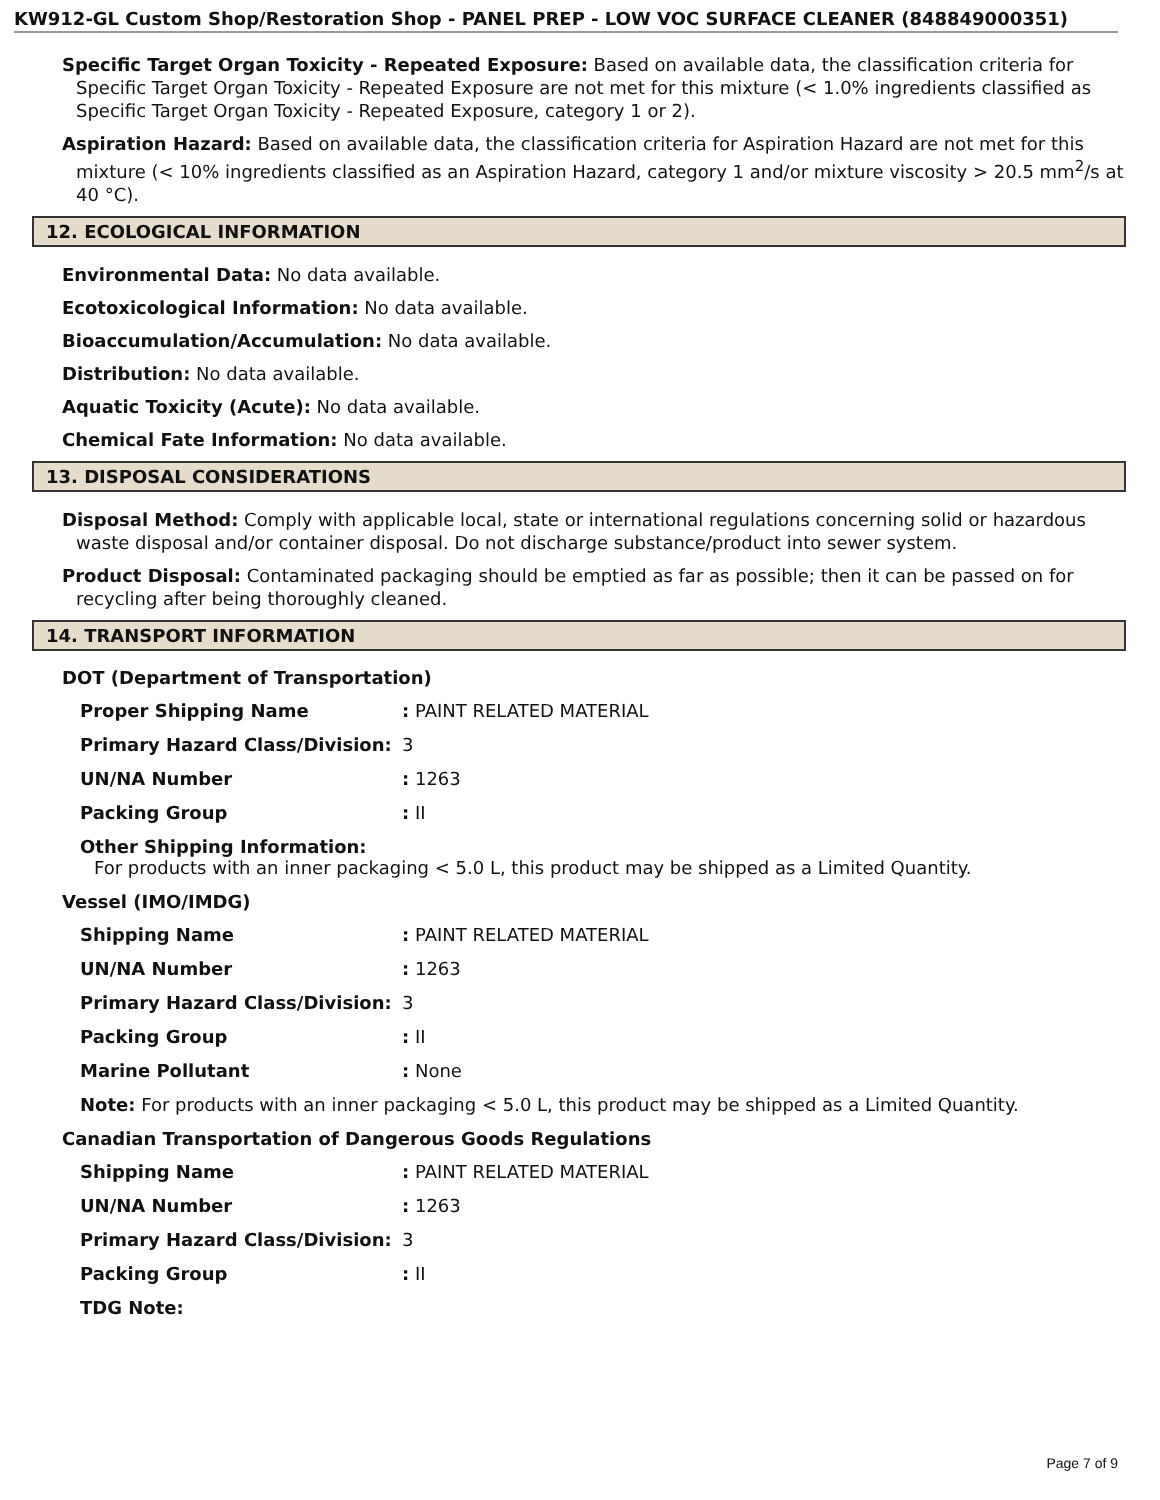KW912-GL Custom Shop/Restoration Shop - PANEL PREP - LOW VOC SURFACE CLEANER (848849000351)
Specific Target Organ Toxicity - Repeated Exposure: Based on available data, the classification criteria for Specific Target Organ Toxicity - Repeated Exposure are not met for this mixture (< 1.0% ingredients classified as Specific Target Organ Toxicity - Repeated Exposure, category 1 or 2).
Aspiration Hazard: Based on available data, the classification criteria for Aspiration Hazard are not met for this mixture (< 10% ingredients classified as an Aspiration Hazard, category 1 and/or mixture viscosity > 20.5 mm<sup>2</sup>/s at 40 °C).
12. ECOLOGICAL INFORMATION
Environmental Data: No data available.
Ecotoxicological Information: No data available.
Bioaccumulation/Accumulation: No data available.
Distribution: No data available.
Aquatic Toxicity (Acute): No data available.
Chemical Fate Information: No data available.
13. DISPOSAL CONSIDERATIONS
Disposal Method: Comply with applicable local, state or international regulations concerning solid or hazardous waste disposal and/or container disposal. Do not discharge substance/product into sewer system.
Product Disposal: Contaminated packaging should be emptied as far as possible; then it can be passed on for recycling after being thoroughly cleaned.
14. TRANSPORT INFORMATION
DOT (Department of Transportation)
| Proper Shipping Name | : PAINT RELATED MATERIAL |
| Primary Hazard Class/Division: | 3 |
| UN/NA Number | : 1263 |
| Packing Group | : II |
| Other Shipping Information: For products with an inner packaging < 5.0 L, this product may be shipped as a Limited Quantity. | |
Vessel (IMO/IMDG)
| Shipping Name | : PAINT RELATED MATERIAL |
| UN/NA Number | : 1263 |
| Primary Hazard Class/Division: | 3 |
| Packing Group | : II |
| Marine Pollutant | : None |
| Note: For products with an inner packaging < 5.0 L, this product may be shipped as a Limited Quantity. | |
Canadian Transportation of Dangerous Goods Regulations
| Shipping Name | : PAINT RELATED MATERIAL |
| UN/NA Number | : 1263 |
| Primary Hazard Class/Division: | 3 |
| Packing Group | : II |
| TDG Note: | |
Page 7 of 9